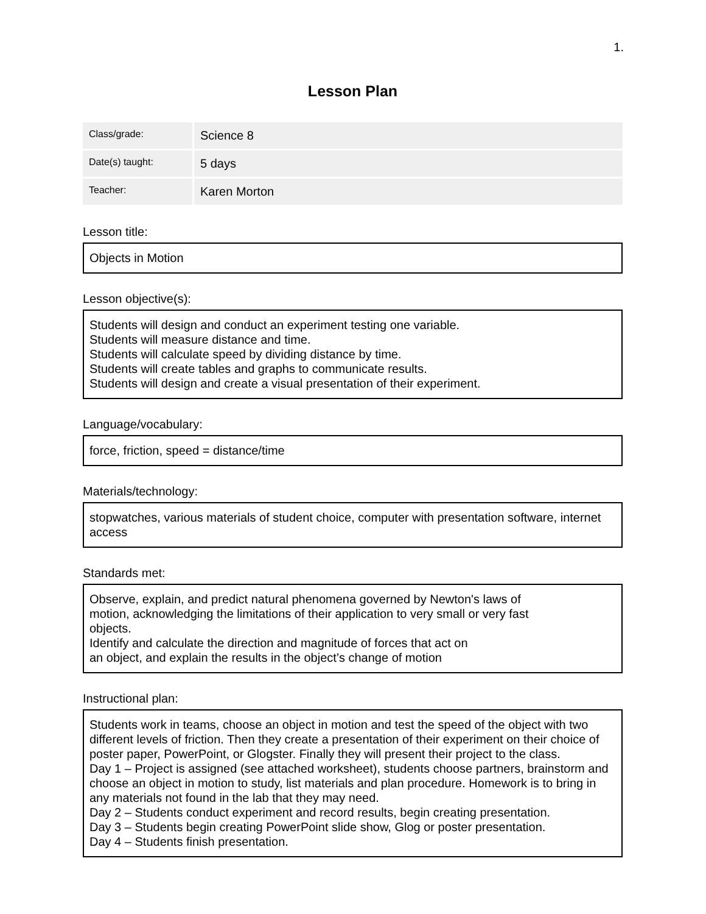1.
Lesson Plan
| Class/grade: | Science 8 |
| Date(s) taught: | 5 days |
| Teacher: | Karen Morton |
Lesson title:
Objects in Motion
Lesson objective(s):
Students will design and conduct an experiment testing one variable.
Students will measure distance and time.
Students will calculate speed by dividing distance by time.
Students will create tables and graphs to communicate results.
Students will design and create a visual presentation of their experiment.
Language/vocabulary:
force, friction, speed = distance/time
Materials/technology:
stopwatches, various materials of student choice, computer with presentation software, internet access
Standards met:
Observe, explain, and predict natural phenomena governed by Newton's laws of
motion, acknowledging the limitations of their application to very small or very fast
objects.
Identify and calculate the direction and magnitude of forces that act on
an object, and explain the results in the object’s change of motion
Instructional plan:
Students work in teams, choose an object in motion and test the speed of the object with two different levels of friction. Then they create a presentation of their experiment on their choice of poster paper, PowerPoint, or Glogster. Finally they will present their project to the class.
Day 1 – Project is assigned (see attached worksheet), students choose partners, brainstorm and choose an object in motion to study, list materials and plan procedure. Homework is to bring in any materials not found in the lab that they may need.
Day 2 – Students conduct experiment and record results, begin creating presentation.
Day 3 – Students begin creating PowerPoint slide show, Glog or poster presentation.
Day 4 – Students finish presentation.